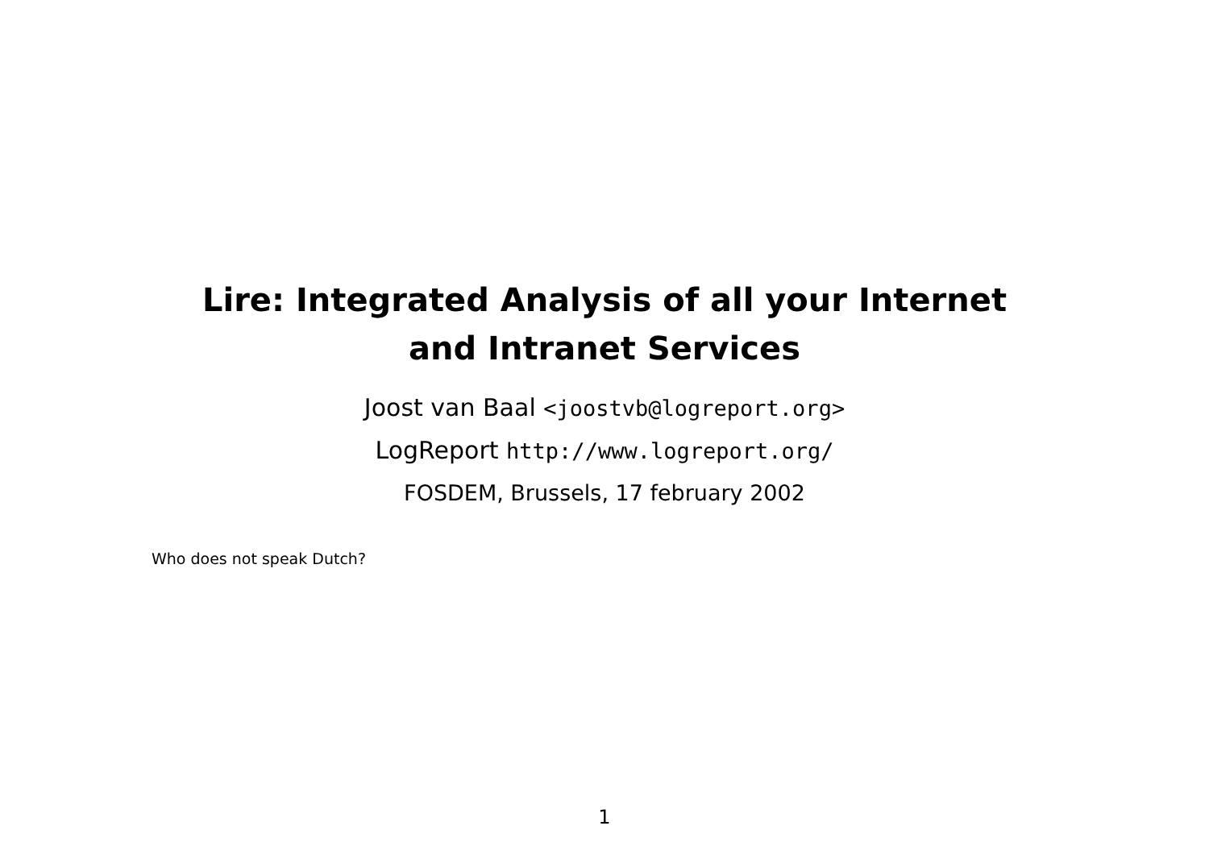Lire: Integrated Analysis of all your Internet
and Intranet Services
Joost van Baal <joostvb@logreport.org>
LogReport http://www.logreport.org/
FOSDEM, Brussels, 17 february 2002
Who does not speak Dutch?
1